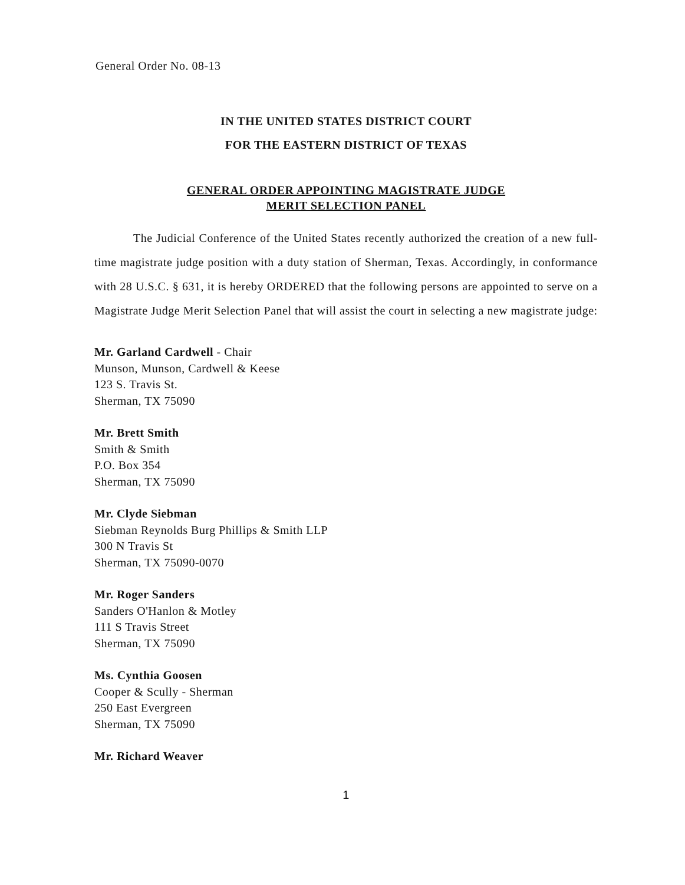General Order No. 08-13
IN THE UNITED STATES DISTRICT COURT
FOR THE EASTERN DISTRICT OF TEXAS
GENERAL ORDER APPOINTING MAGISTRATE JUDGE
MERIT SELECTION PANEL
The Judicial Conference of the United States recently authorized the creation of a new full-time magistrate judge position with a duty station of Sherman, Texas. Accordingly, in conformance with 28 U.S.C. § 631, it is hereby ORDERED that the following persons are appointed to serve on a Magistrate Judge Merit Selection Panel that will assist the court in selecting a new magistrate judge:
Mr. Garland Cardwell - Chair
Munson, Munson, Cardwell & Keese
123 S. Travis St.
Sherman, TX 75090
Mr. Brett Smith
Smith & Smith
P.O. Box 354
Sherman, TX 75090
Mr. Clyde Siebman
Siebman Reynolds Burg Phillips & Smith LLP
300 N Travis St
Sherman, TX 75090-0070
Mr. Roger Sanders
Sanders O'Hanlon & Motley
111 S Travis Street
Sherman, TX 75090
Ms. Cynthia Goosen
Cooper & Scully - Sherman
250 East Evergreen
Sherman, TX 75090
Mr. Richard Weaver
1